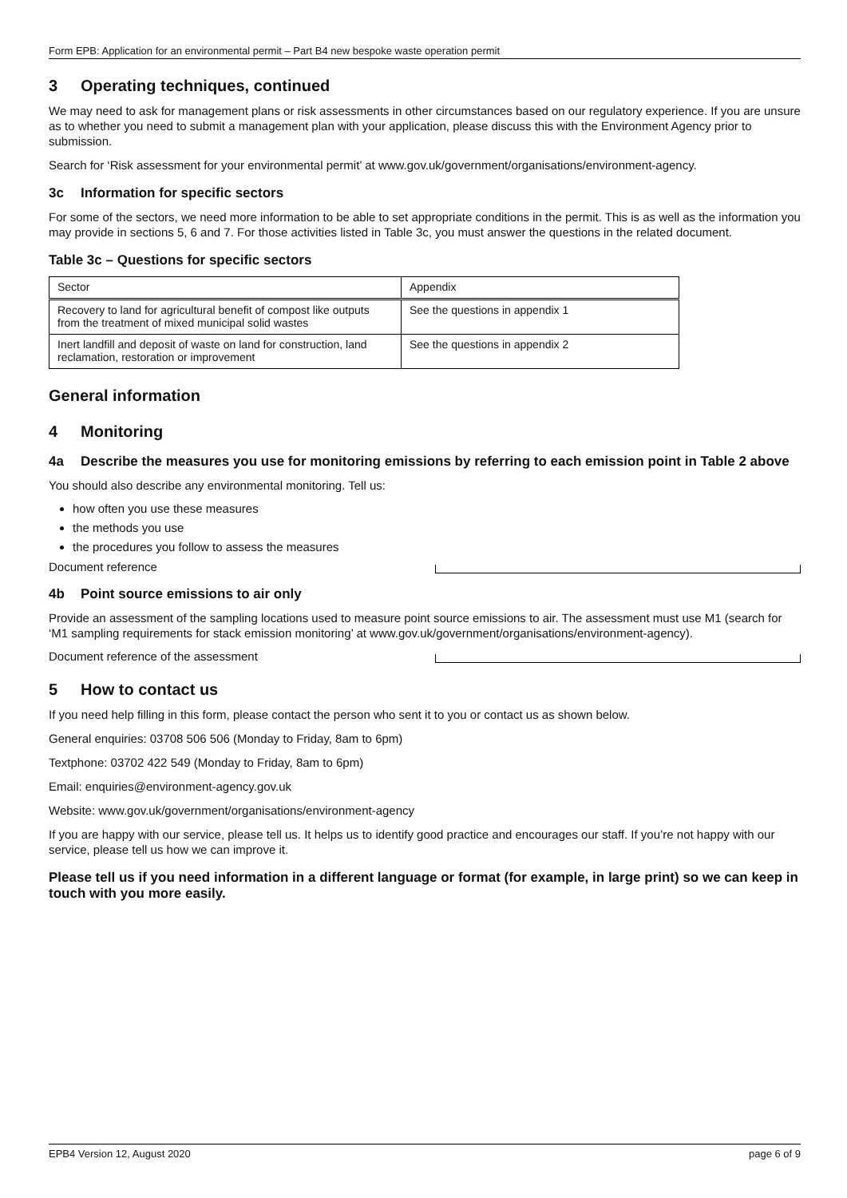Form EPB: Application for an environmental permit – Part B4 new bespoke waste operation permit
3 Operating techniques, continued
We may need to ask for management plans or risk assessments in other circumstances based on our regulatory experience. If you are unsure as to whether you need to submit a management plan with your application, please discuss this with the Environment Agency prior to submission.
Search for ‘Risk assessment for your environmental permit’ at www.gov.uk/government/organisations/environment-agency.
3c Information for specific sectors
For some of the sectors, we need more information to be able to set appropriate conditions in the permit. This is as well as the information you may provide in sections 5, 6 and 7. For those activities listed in Table 3c, you must answer the questions in the related document.
Table 3c – Questions for specific sectors
| Sector | Appendix |
| Recovery to land for agricultural benefit of compost like outputs from the treatment of mixed municipal solid wastes | See the questions in appendix 1 |
| Inert landfill and deposit of waste on land for construction, land reclamation, restoration or improvement | See the questions in appendix 2 |
General information
4 Monitoring
4a Describe the measures you use for monitoring emissions by referring to each emission point in Table 2 above
You should also describe any environmental monitoring. Tell us:
how often you use these measures
the methods you use
the procedures you follow to assess the measures
Document reference
4b Point source emissions to air only
Provide an assessment of the sampling locations used to measure point source emissions to air. The assessment must use M1 (search for ‘M1 sampling requirements for stack emission monitoring’ at www.gov.uk/government/organisations/environment-agency).
Document reference of the assessment
5 How to contact us
If you need help filling in this form, please contact the person who sent it to you or contact us as shown below.
General enquiries: 03708 506 506 (Monday to Friday, 8am to 6pm)
Textphone: 03702 422 549 (Monday to Friday, 8am to 6pm)
Email: enquiries@environment-agency.gov.uk
Website: www.gov.uk/government/organisations/environment-agency
If you are happy with our service, please tell us. It helps us to identify good practice and encourages our staff. If you’re not happy with our service, please tell us how we can improve it.
Please tell us if you need information in a different language or format (for example, in large print) so we can keep in touch with you more easily.
EPB4 Version 12, August 2020 page 6 of 9